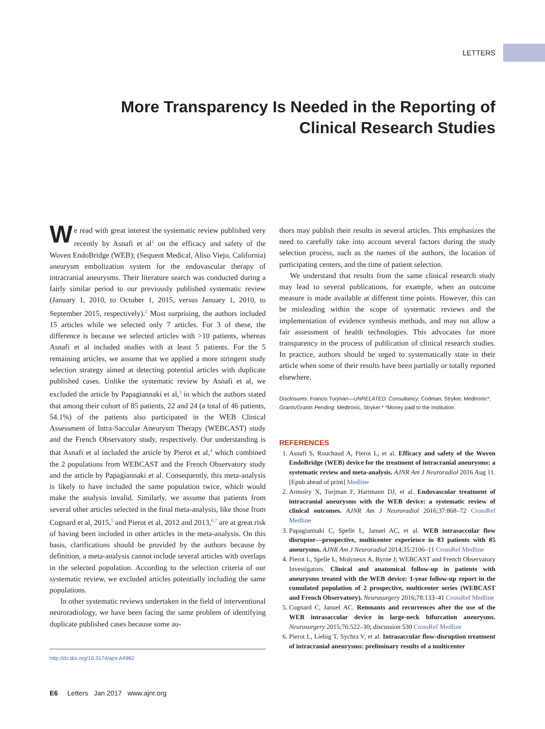LETTERS
More Transparency Is Needed in the Reporting of Clinical Research Studies
We read with great interest the systematic review published very recently by Asnafi et al<sup>1</sup> on the efficacy and safety of the Woven EndoBridge (WEB); (Sequent Medical, Aliso Viejo, California) aneurysm embolization system for the endovascular therapy of intracranial aneurysms. Their literature search was conducted during a fairly similar period to our previously published systematic review (January 1, 2010, to October 1, 2015, versus January 1, 2010, to September 2015, respectively).<sup>2</sup> Most surprising, the authors included 15 articles while we selected only 7 articles. For 3 of these, the difference is because we selected articles with >10 patients, whereas Asnafi et al included studies with at least 5 patients. For the 5 remaining articles, we assume that we applied a more stringent study selection strategy aimed at detecting potential articles with duplicate published cases. Unlike the systematic review by Asnafi et al, we excluded the article by Papagiannaki et al,<sup>3</sup> in which the authors stated that among their cohort of 85 patients, 22 and 24 (a total of 46 patients, 54.1%) of the patients also participated in the WEB Clinical Assessment of Intra-Saccular Aneurysm Therapy (WEBCAST) study and the French Observatory study, respectively. Our understanding is that Asnafi et al included the article by Pierot et al,<sup>4</sup> which combined the 2 populations from WEBCAST and the French Observatory study and the article by Papagiannaki et al. Consequently, this meta-analysis is likely to have included the same population twice, which would make the analysis invalid. Similarly, we assume that patients from several other articles selected in the final meta-analysis, like those from Cognard et al, 2015,<sup>5</sup> and Pierot et al, 2012 and 2013,<sup>6,7</sup> are at great risk of having been included in other articles in the meta-analysis. On this basis, clarifications should be provided by the authors because by definition, a meta-analysis cannot include several articles with overlaps in the selected population. According to the selection criteria of our systematic review, we excluded articles potentially including the same populations.
In other systematic reviews undertaken in the field of interventional neuroradiology, we have been facing the same problem of identifying duplicate published cases because some au-
http://dx.doi.org/10.3174/ajnr.A4982
thors may publish their results in several articles. This emphasizes the need to carefully take into account several factors during the study selection process, such as the names of the authors, the location of participating centers, and the time of patient selection.
We understand that results from the same clinical research study may lead to several publications, for example, when an outcome measure is made available at different time points. However, this can be misleading within the scope of systematic reviews and the implementation of evidence synthesis methods, and may not allow a fair assessment of health technologies. This advocates for more transparency in the process of publication of clinical research studies. In practice, authors should be urged to systematically state in their article when some of their results have been partially or totally reported elsewhere.
Disclosures: Francis Turjman—UNRELATED: Consultancy: Codman, Stryker, Medtronic*; Grants/Grants Pending: Medtronic, Stryker.* *Money paid to the institution.
REFERENCES
1. Asnafi S, Rouchaud A, Pierot L, et al. Efficacy and safety of the Woven EndoBridge (WEB) device for the treatment of intracranial aneurysms: a systematic review and meta-analysis. AJNR Am J Neuroradiol 2016 Aug 11. [Epub ahead of print] Medline
2. Armoiry X, Turjman F, Hartmann DJ, et al. Endovascular treatment of intracranial aneurysms with the WEB device: a systematic review of clinical outcomes. AJNR Am J Neuroradiol 2016;37:868–72 CrossRef Medline
3. Papagiannaki C, Spelle L, Januel AC, et al. WEB intrasaccular flow disruptor—prospective, multicenter experience in 83 patients with 85 aneurysms. AJNR Am J Neuroradiol 2014;35:2106–11 CrossRef Medline
4. Pierot L, Spelle L, Molyneux A, Byrne J; WEBCAST and French Observatory Investigators. Clinical and anatomical follow-up in patients with aneurysms treated with the WEB device: 1-year follow-up report in the cumulated population of 2 prospective, multicenter series (WEBCAST and French Observatory). Neurosurgery 2016;78:133–41 CrossRef Medline
5. Cognard C, Januel AC. Remnants and recurrences after the use of the WEB intrasaccular device in large-neck bifurcation aneurysms. Neurosurgery 2015;76:522–30; discussion 530 CrossRef Medline
6. Pierot L, Liebig T, Sychra V, et al. Intrasaccular flow-disruption treatment of intracranial aneurysms: preliminary results of a multicenter
E6 Letters Jan 2017 www.ajnr.org